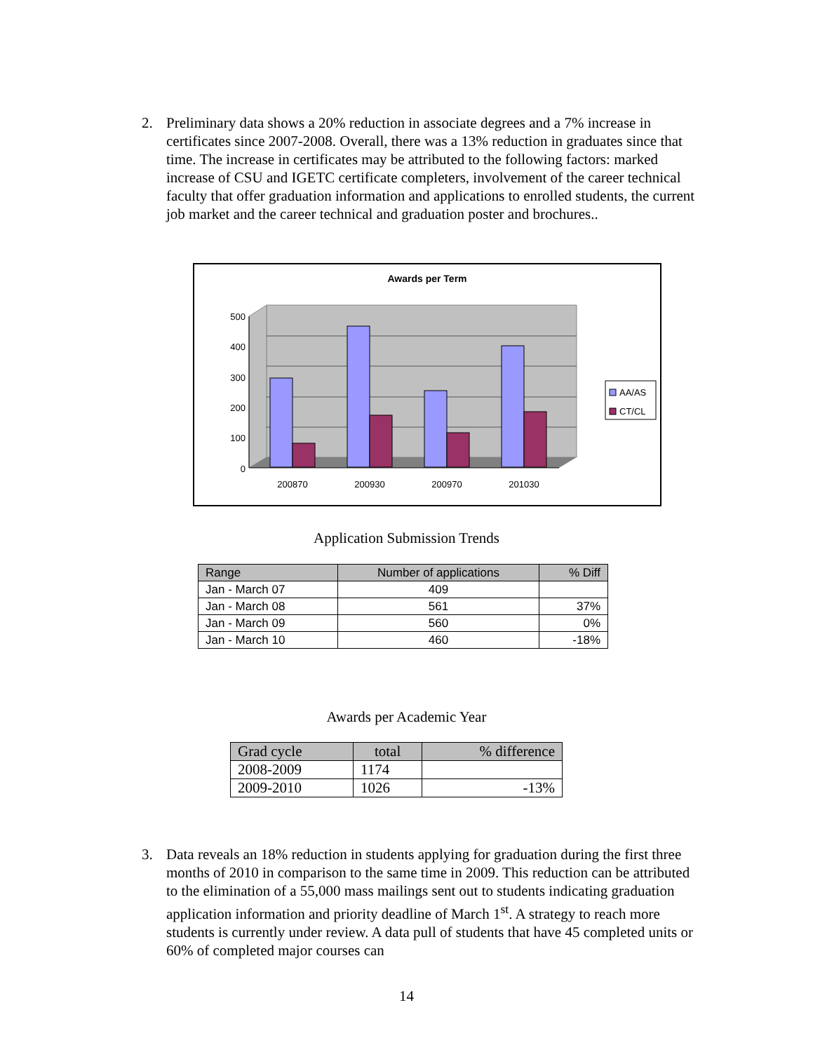2. Preliminary data shows a 20% reduction in associate degrees and a 7% increase in certificates since 2007-2008. Overall, there was a 13% reduction in graduates since that time. The increase in certificates may be attributed to the following factors: marked increase of CSU and IGETC certificate completers, involvement of the career technical faculty that offer graduation information and applications to enrolled students, the current job market and the career technical and graduation poster and brochures..
Awards per Term
500
400
300
200
100
0
200870
200930
200970
201030
AA/AS
CT/CL
Application Submission Trends
| Range | Number of applications | % Diff |
| --- | --- | --- |
| Jan - March 07 | 409 | |
| Jan - March 08 | 561 | 37% |
| Jan - March 09 | 560 | 0% |
| Jan - March 10 | 460 | -18% |
Awards per Academic Year
| Grad cycle | total | % difference |
| --- | --- | --- |
| 2008-2009 | 1174 | |
| 2009-2010 | 1026 | -13% |
3. Data reveals an 18% reduction in students applying for graduation during the first three months of 2010 in comparison to the same time in 2009. This reduction can be attributed to the elimination of a 55,000 mass mailings sent out to students indicating graduation application information and priority deadline of March 1<sup>st</sup>. A strategy to reach more students is currently under review. A data pull of students that have 45 completed units or 60% of completed major courses can
14